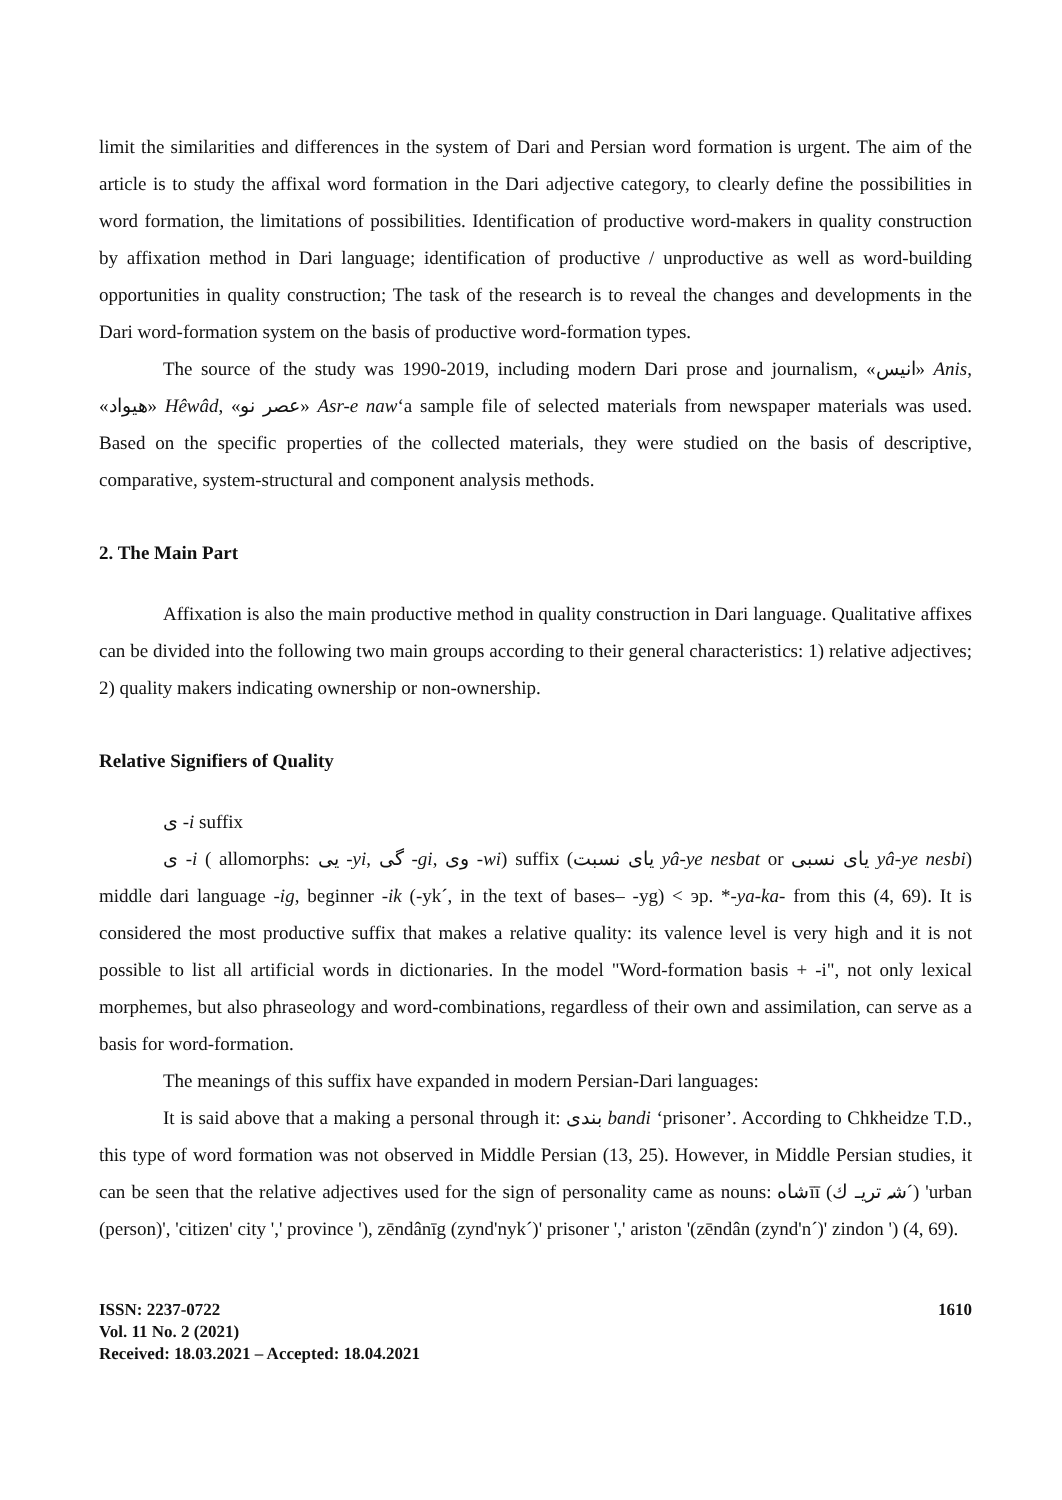limit the similarities and differences in the system of Dari and Persian word formation is urgent. The aim of the article is to study the affixal word formation in the Dari adjective category, to clearly define the possibilities in word formation, the limitations of possibilities. Identification of productive word-makers in quality construction by affixation method in Dari language; identification of productive / unproductive as well as word-building opportunities in quality construction; The task of the research is to reveal the changes and developments in the Dari word-formation system on the basis of productive word-formation types.
The source of the study was 1990-2019, including modern Dari prose and journalism, «انیس» Anis, «هیواد» Hêwâd, «عصر نو» Asr-e naw‘a sample file of selected materials from newspaper materials was used. Based on the specific properties of the collected materials, they were studied on the basis of descriptive, comparative, system-structural and component analysis methods.
2. The Main Part
Affixation is also the main productive method in quality construction in Dari language. Qualitative affixes can be divided into the following two main groups according to their general characteristics: 1) relative adjectives; 2) quality makers indicating ownership or non-ownership.
Relative Signifiers of Quality
ی -i suffix
ی -i ( allomorphs: یی -yi, گی -gi, وی -wi) suffix (یای نسبت yâ-ye nesbat or یای نسبی yâ-ye nesbi) middle dari language -ig, beginner -ik (-yk´, in the text of bases– -yg) < эр. *-ya-ka- from this (4, 69). It is considered the most productive suffix that makes a relative quality: its valence level is very high and it is not possible to list all artificial words in dictionaries. In the model "Word-formation basis + -i", not only lexical morphemes, but also phraseology and word-combinations, regardless of their own and assimilation, can serve as a basis for word-formation.
The meanings of this suffix have expanded in modern Persian-Dari languages:
It is said above that a making a personal through it: بندی bandi ‘prisoner’. According to Chkheidze T.D., this type of word formation was not observed in Middle Persian (13, 25). However, in Middle Persian studies, it can be seen that the relative adjectives used for the sign of personality came as nouns: شاهīī (شہ تریـ ك´) 'urban (person)', 'citizen' city ',' province '), zēndânīg (zynd'nyk´)' prisoner ',' ariston '(zēndân (zynd'n´)' zindon ') (4, 69).
ISSN: 2237-0722
Vol. 11 No. 2 (2021)
Received: 18.03.2021 – Accepted: 18.04.2021
1610